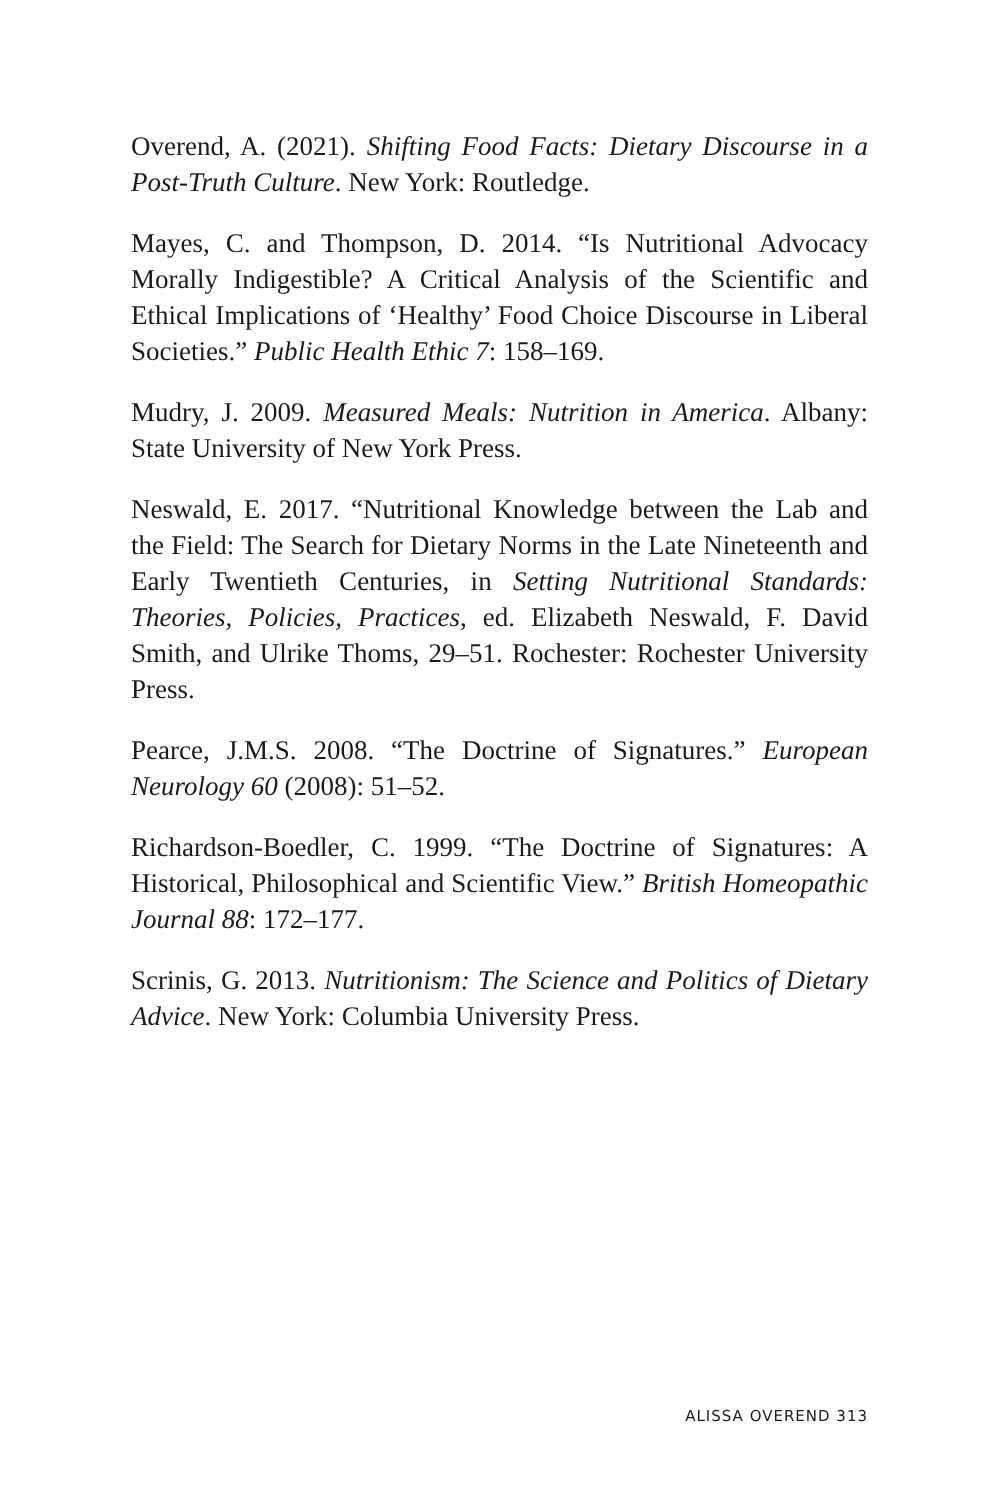Overend, A. (2021). Shifting Food Facts: Dietary Discourse in a Post-Truth Culture. New York: Routledge.
Mayes, C. and Thompson, D. 2014. “Is Nutritional Advocacy Morally Indigestible? A Critical Analysis of the Scientific and Ethical Implications of ‘Healthy’ Food Choice Discourse in Liberal Societies.” Public Health Ethic 7: 158–169.
Mudry, J. 2009. Measured Meals: Nutrition in America. Albany: State University of New York Press.
Neswald, E. 2017. “Nutritional Knowledge between the Lab and the Field: The Search for Dietary Norms in the Late Nineteenth and Early Twentieth Centuries, in Setting Nutritional Standards: Theories, Policies, Practices, ed. Elizabeth Neswald, F. David Smith, and Ulrike Thoms, 29–51. Rochester: Rochester University Press.
Pearce, J.M.S. 2008. “The Doctrine of Signatures.” European Neurology 60 (2008): 51–52.
Richardson-Boedler, C. 1999. “The Doctrine of Signatures: A Historical, Philosophical and Scientific View.” British Homeopathic Journal 88: 172–177.
Scrinis, G. 2013. Nutritionism: The Science and Politics of Dietary Advice. New York: Columbia University Press.
ALISSA OVEREND 313